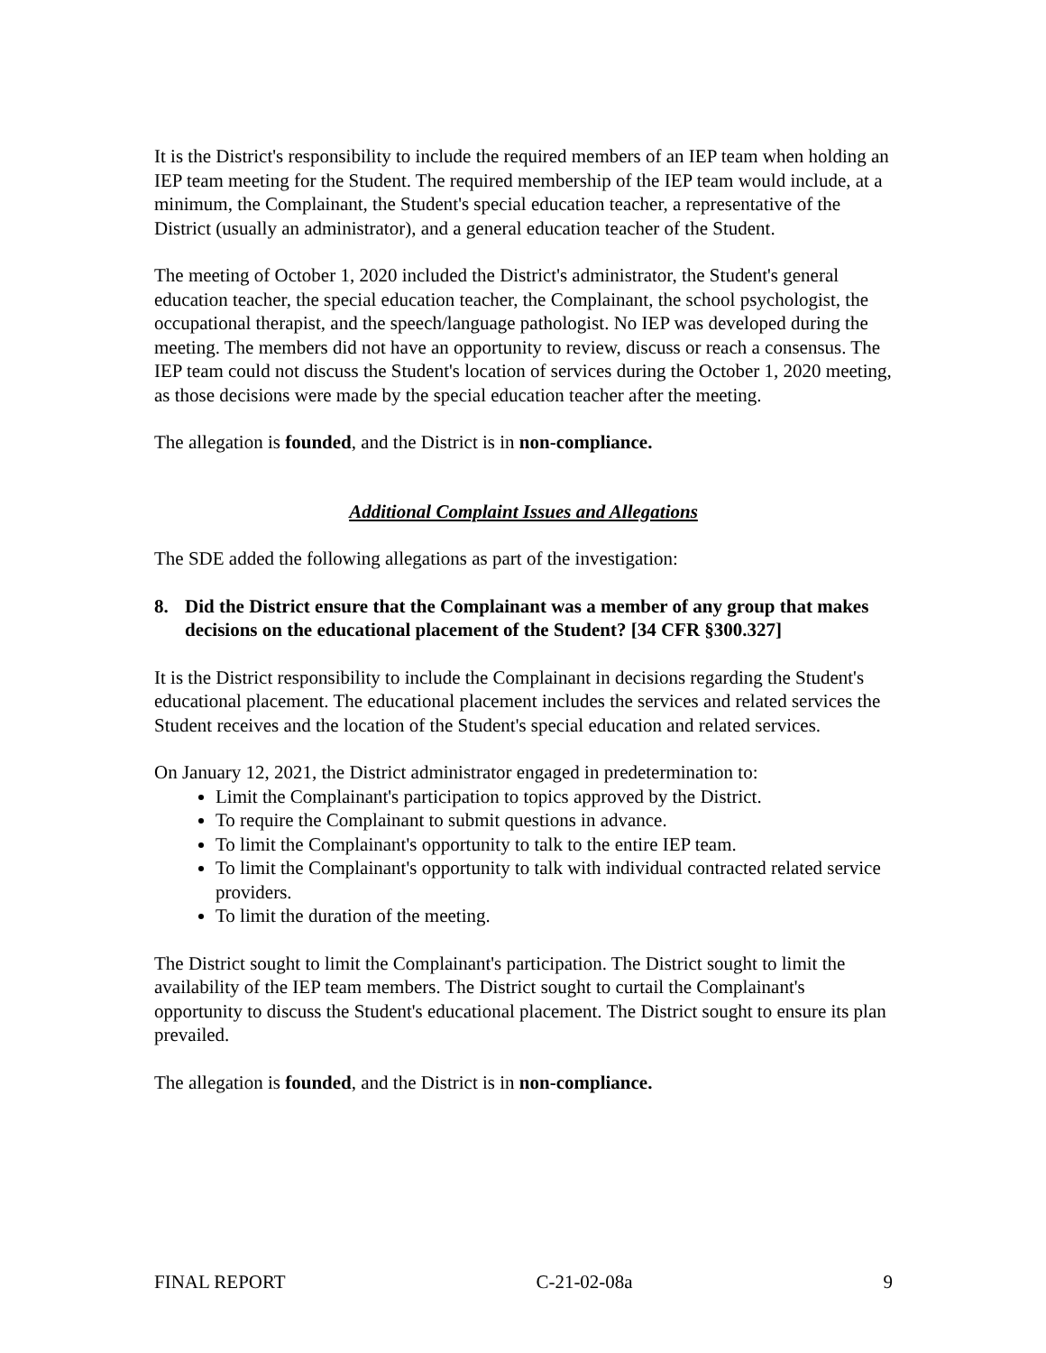It is the District's responsibility to include the required members of an IEP team when holding an IEP team meeting for the Student. The required membership of the IEP team would include, at a minimum, the Complainant, the Student's special education teacher, a representative of the District (usually an administrator), and a general education teacher of the Student.
The meeting of October 1, 2020 included the District's administrator, the Student's general education teacher, the special education teacher, the Complainant, the school psychologist, the occupational therapist, and the speech/language pathologist. No IEP was developed during the meeting. The members did not have an opportunity to review, discuss or reach a consensus. The IEP team could not discuss the Student's location of services during the October 1, 2020 meeting, as those decisions were made by the special education teacher after the meeting.
The allegation is founded, and the District is in non-compliance.
Additional Complaint Issues and Allegations
The SDE added the following allegations as part of the investigation:
8. Did the District ensure that the Complainant was a member of any group that makes decisions on the educational placement of the Student? [34 CFR §300.327]
It is the District responsibility to include the Complainant in decisions regarding the Student's educational placement. The educational placement includes the services and related services the Student receives and the location of the Student's special education and related services.
On January 12, 2021, the District administrator engaged in predetermination to:
Limit the Complainant's participation to topics approved by the District.
To require the Complainant to submit questions in advance.
To limit the Complainant's opportunity to talk to the entire IEP team.
To limit the Complainant's opportunity to talk with individual contracted related service providers.
To limit the duration of the meeting.
The District sought to limit the Complainant's participation. The District sought to limit the availability of the IEP team members. The District sought to curtail the Complainant's opportunity to discuss the Student's educational placement. The District sought to ensure its plan prevailed.
The allegation is founded, and the District is in non-compliance.
FINAL REPORT C-21-02-08a 9